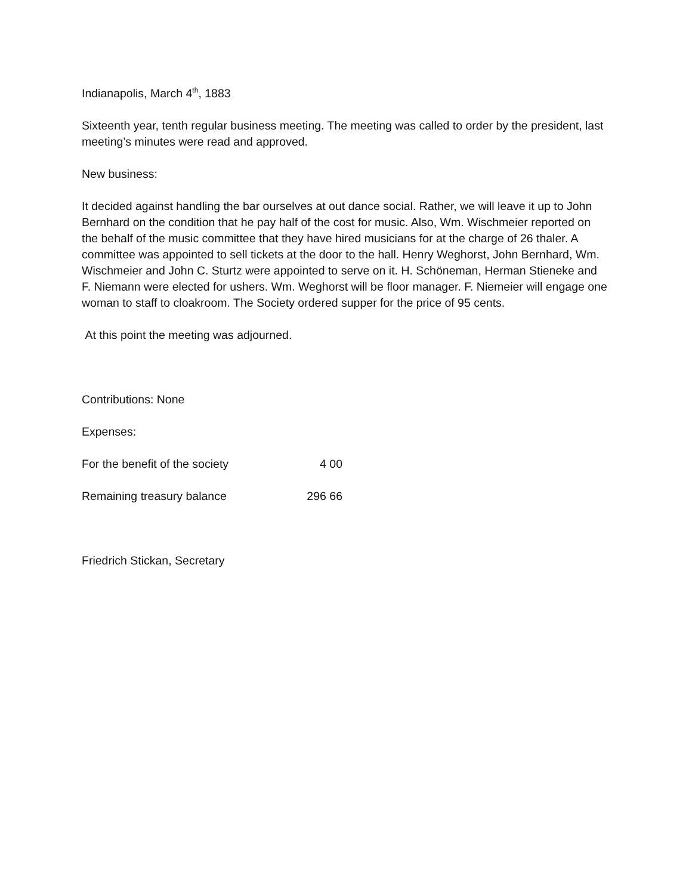Indianapolis, March 4<sup>th</sup>, 1883
Sixteenth year, tenth regular business meeting. The meeting was called to order by the president, last meeting’s minutes were read and approved.
New business:
It decided against handling the bar ourselves at out dance social. Rather, we will leave it up to John Bernhard on the condition that he pay half of the cost for music. Also, Wm. Wischmeier reported on the behalf of the music committee that they have hired musicians for at the charge of 26 thaler. A committee was appointed to sell tickets at the door to the hall. Henry Weghorst, John Bernhard, Wm. Wischmeier and John C. Sturtz were appointed to serve on it. H. Schöneman, Herman Stieneke and F. Niemann were elected for ushers. Wm. Weghorst will be floor manager. F. Niemeier will engage one woman to staff to cloakroom. The Society ordered supper for the price of 95 cents.
At this point the meeting was adjourned.
Contributions: None
Expenses:
For the benefit of the society 4 00
Remaining treasury balance 296 66
Friedrich Stickan, Secretary